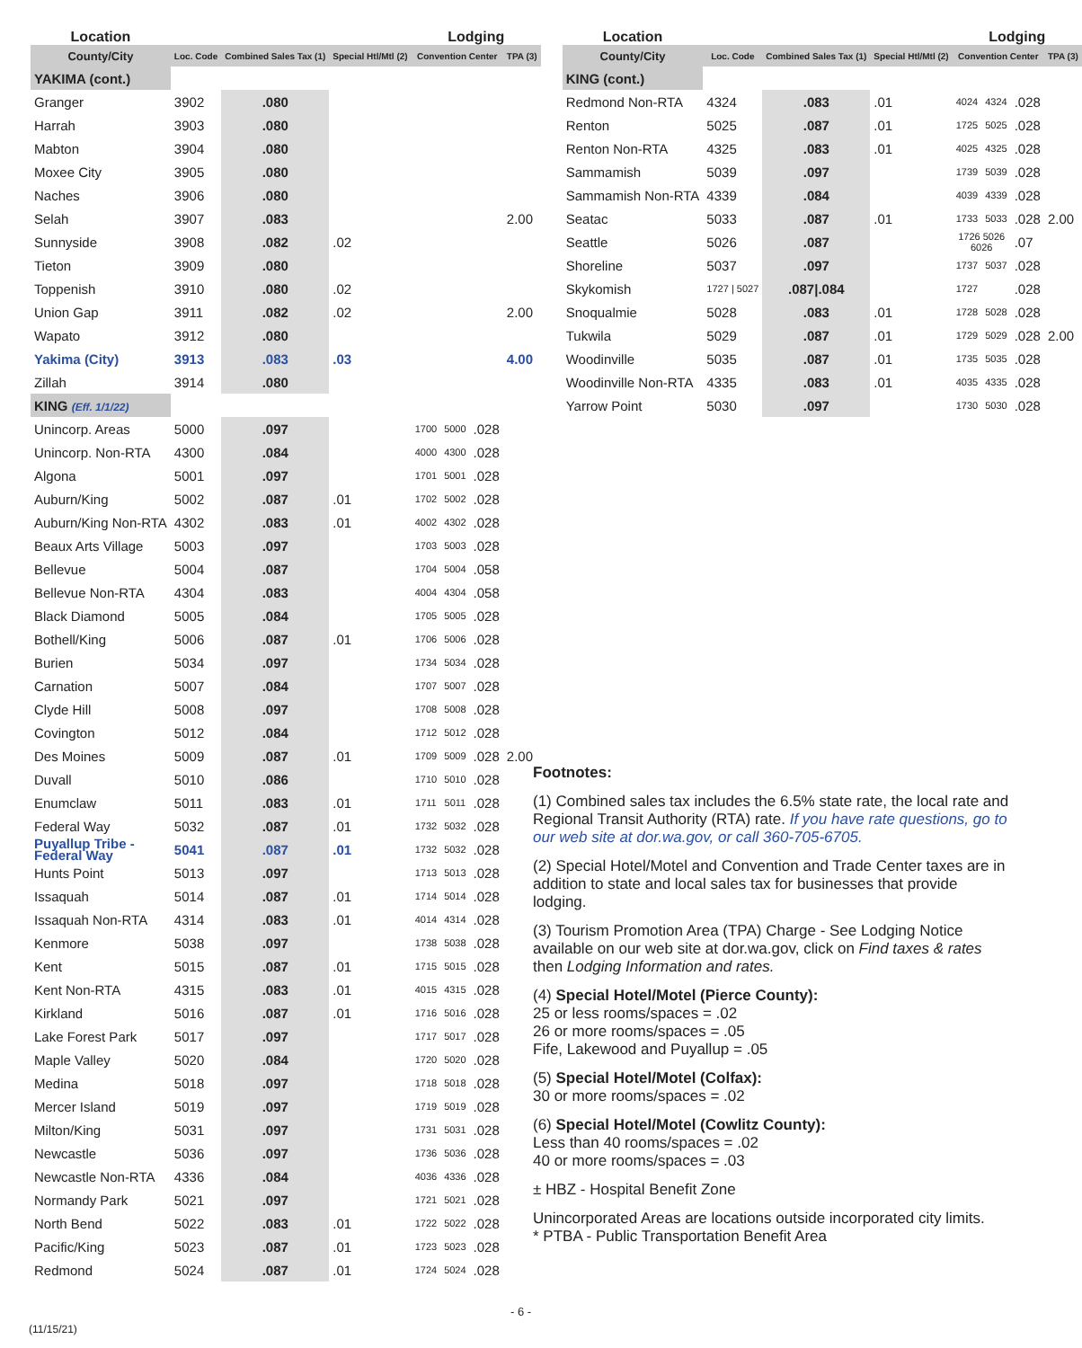| Location | | | | Lodging | | | |
| --- | --- | --- | --- | --- | --- | --- | --- |
| County/City | Loc. Code | Combined Sales Tax (1) | Special Htl/Mtl (2) | Convention Center | | | TPA (3) |
| YAKIMA (cont.) | | | | | | | |
| Granger | 3902 | .080 | | | | | |
| Harrah | 3903 | .080 | | | | | |
| Mabton | 3904 | .080 | | | | | |
| Moxee City | 3905 | .080 | | | | | |
| Naches | 3906 | .080 | | | | | |
| Selah | 3907 | .083 | | | | | 2.00 |
| Sunnyside | 3908 | .082 | .02 | | | | |
| Tieton | 3909 | .080 | | | | | |
| Toppenish | 3910 | .080 | .02 | | | | |
| Union Gap | 3911 | .082 | .02 | | | | 2.00 |
| Wapato | 3912 | .080 | | | | | |
| Yakima (City) | 3913 | .083 | .03 | | | | 4.00 |
| Zillah | 3914 | .080 | | | | | |
| KING (Eff. 1/1/22) | | | | | | | |
| Unincorp. Areas | 5000 | .097 | | 1700 | 5000 | .028 | |
| Unincorp. Non-RTA | 4300 | .084 | | 4000 | 4300 | .028 | |
| Algona | 5001 | .097 | | 1701 | 5001 | .028 | |
| Auburn/King | 5002 | .087 | .01 | 1702 | 5002 | .028 | |
| Auburn/King Non-RTA | 4302 | .083 | .01 | 4002 | 4302 | .028 | |
| Beaux Arts Village | 5003 | .097 | | 1703 | 5003 | .028 | |
| Bellevue | 5004 | .087 | | 1704 | 5004 | .058 | |
| Bellevue Non-RTA | 4304 | .083 | | 4004 | 4304 | .058 | |
| Black Diamond | 5005 | .084 | | 1705 | 5005 | .028 | |
| Bothell/King | 5006 | .087 | .01 | 1706 | 5006 | .028 | |
| Burien | 5034 | .097 | | 1734 | 5034 | .028 | |
| Carnation | 5007 | .084 | | 1707 | 5007 | .028 | |
| Clyde Hill | 5008 | .097 | | 1708 | 5008 | .028 | |
| Covington | 5012 | .084 | | 1712 | 5012 | .028 | |
| Des Moines | 5009 | .087 | .01 | 1709 | 5009 | .028 | 2.00 |
| Duvall | 5010 | .086 | | 1710 | 5010 | .028 | |
| Enumclaw | 5011 | .083 | .01 | 1711 | 5011 | .028 | |
| Federal Way | 5032 | .087 | .01 | 1732 | 5032 | .028 | |
| Puyallup Tribe - Federal Way | 5041 | .087 | .01 | 1732 | 5032 | .028 | |
| Hunts Point | 5013 | .097 | | 1713 | 5013 | .028 | |
| Issaquah | 5014 | .087 | .01 | 1714 | 5014 | .028 | |
| Issaquah Non-RTA | 4314 | .083 | .01 | 4014 | 4314 | .028 | |
| Kenmore | 5038 | .097 | | 1738 | 5038 | .028 | |
| Kent | 5015 | .087 | .01 | 1715 | 5015 | .028 | |
| Kent Non-RTA | 4315 | .083 | .01 | 4015 | 4315 | .028 | |
| Kirkland | 5016 | .087 | .01 | 1716 | 5016 | .028 | |
| Lake Forest Park | 5017 | .097 | | 1717 | 5017 | .028 | |
| Maple Valley | 5020 | .084 | | 1720 | 5020 | .028 | |
| Medina | 5018 | .097 | | 1718 | 5018 | .028 | |
| Mercer Island | 5019 | .097 | | 1719 | 5019 | .028 | |
| Milton/King | 5031 | .097 | | 1731 | 5031 | .028 | |
| Newcastle | 5036 | .097 | | 1736 | 5036 | .028 | |
| Newcastle Non-RTA | 4336 | .084 | | 4036 | 4336 | .028 | |
| Normandy Park | 5021 | .097 | | 1721 | 5021 | .028 | |
| North Bend | 5022 | .083 | .01 | 1722 | 5022 | .028 | |
| Pacific/King | 5023 | .087 | .01 | 1723 | 5023 | .028 | |
| Redmond | 5024 | .087 | .01 | 1724 | 5024 | .028 | |
| Location | | | | Lodging | | | |
| --- | --- | --- | --- | --- | --- | --- | --- |
| County/City | Loc. Code | Combined Sales Tax (1) | Special Htl/Mtl (2) | Convention Center | | | TPA (3) |
| KING (cont.) | | | | | | | |
| Redmond Non-RTA | 4324 | .083 | .01 | 4024 | 4324 | .028 | |
| Renton | 5025 | .087 | .01 | 1725 | 5025 | .028 | |
| Renton Non-RTA | 4325 | .083 | .01 | 4025 | 4325 | .028 | |
| Sammamish | 5039 | .097 | | 1739 | 5039 | .028 | |
| Sammamish Non-RTA | 4339 | .084 | | 4039 | 4339 | .028 | |
| Seatac | 5033 | .087 | .01 | 1733 | 5033 | .028 | 2.00 |
| Seattle | 5026 | .087 | | 1726 5026 6026 | | .07 | |
| Shoreline | 5037 | .097 | | 1737 | 5037 | .028 | |
| Skykomish | 1727 / 5027 | .087/.084 | | 1727 | | .028 | |
| Snoqualmie | 5028 | .083 | .01 | 1728 | 5028 | .028 | |
| Tukwila | 5029 | .087 | .01 | 1729 | 5029 | .028 | 2.00 |
| Woodinville | 5035 | .087 | .01 | 1735 | 5035 | .028 | |
| Woodinville Non-RTA | 4335 | .083 | .01 | 4035 | 4335 | .028 | |
| Yarrow Point | 5030 | .097 | | 1730 | 5030 | .028 | |
Footnotes:
(1) Combined sales tax includes the 6.5% state rate, the local rate and Regional Transit Authority (RTA) rate. If you have rate questions, go to our web site at dor.wa.gov, or call 360-705-6705.
(2) Special Hotel/Motel and Convention and Trade Center taxes are in addition to state and local sales tax for businesses that provide lodging.
(3) Tourism Promotion Area (TPA) Charge - See Lodging Notice available on our web site at dor.wa.gov, click on Find taxes & rates then Lodging Information and rates.
(4) Special Hotel/Motel (Pierce County):
25 or less rooms/spaces = .02
26 or more rooms/spaces = .05
Fife, Lakewood and Puyallup = .05
(5) Special Hotel/Motel (Colfax):
30 or more rooms/spaces = .02
(6) Special Hotel/Motel (Cowlitz County):
Less than 40 rooms/spaces = .02
40 or more rooms/spaces = .03
± HBZ - Hospital Benefit Zone
Unincorporated Areas are locations outside incorporated city limits.
* PTBA - Public Transportation Benefit Area
- 6 -
(11/15/21)